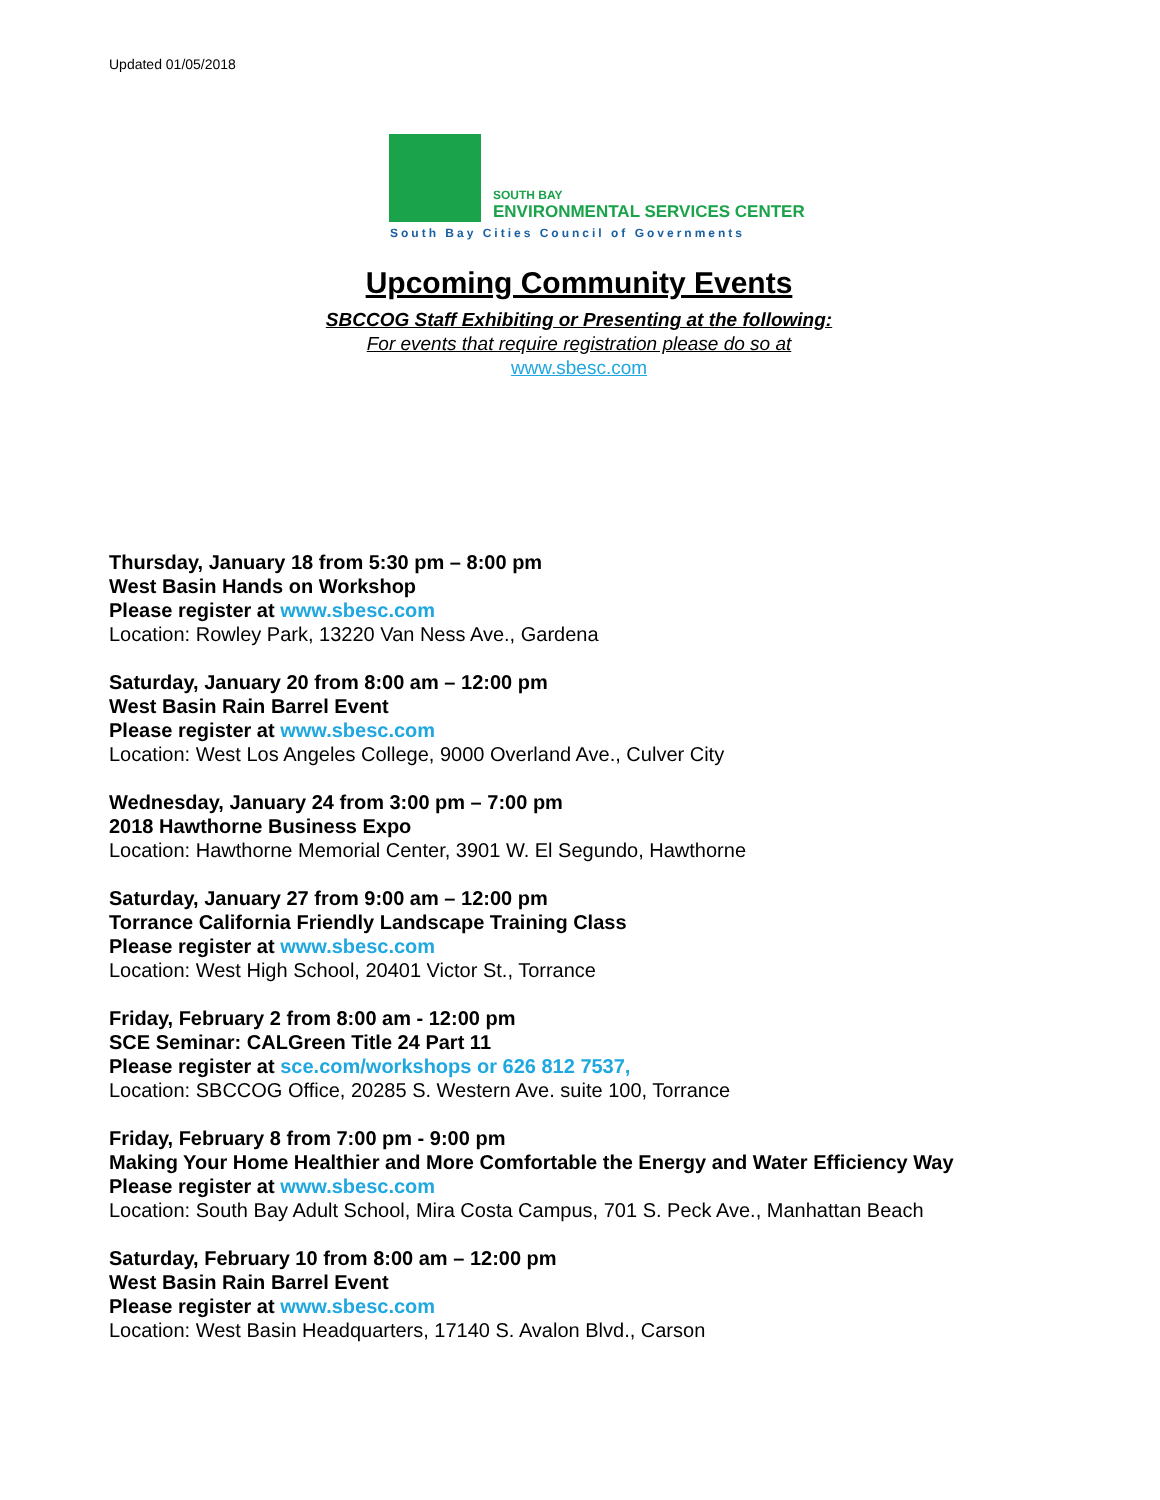Updated 01/05/2018
SOUTH BAY
ENVIRONMENTAL SERVICES CENTER
South Bay Cities Council of Governments
Upcoming Community Events
SBCCOG Staff Exhibiting or Presenting at the following:
For events that require registration please do so at
www.sbesc.com
Thursday, January 18 from 5:30 pm – 8:00 pm
West Basin Hands on Workshop
Please register at www.sbesc.com
Location: Rowley Park, 13220 Van Ness Ave., Gardena
Saturday, January 20 from 8:00 am – 12:00 pm
West Basin Rain Barrel Event
Please register at www.sbesc.com
Location: West Los Angeles College, 9000 Overland Ave., Culver City
Wednesday, January 24 from 3:00 pm – 7:00 pm
2018 Hawthorne Business Expo
Location: Hawthorne Memorial Center, 3901 W. El Segundo, Hawthorne
Saturday, January 27 from 9:00 am – 12:00 pm
Torrance California Friendly Landscape Training Class
Please register at www.sbesc.com
Location: West High School, 20401 Victor St., Torrance
Friday, February 2 from 8:00 am - 12:00 pm
SCE Seminar: CALGreen Title 24 Part 11
Please register at sce.com/workshops or 626 812 7537,
Location: SBCCOG Office, 20285 S. Western Ave. suite 100, Torrance
Friday, February 8 from 7:00 pm - 9:00 pm
Making Your Home Healthier and More Comfortable the Energy and Water Efficiency Way
Please register at www.sbesc.com
Location: South Bay Adult School, Mira Costa Campus, 701 S. Peck Ave., Manhattan Beach
Saturday, February 10 from 8:00 am – 12:00 pm
West Basin Rain Barrel Event
Please register at www.sbesc.com
Location: West Basin Headquarters, 17140 S. Avalon Blvd., Carson